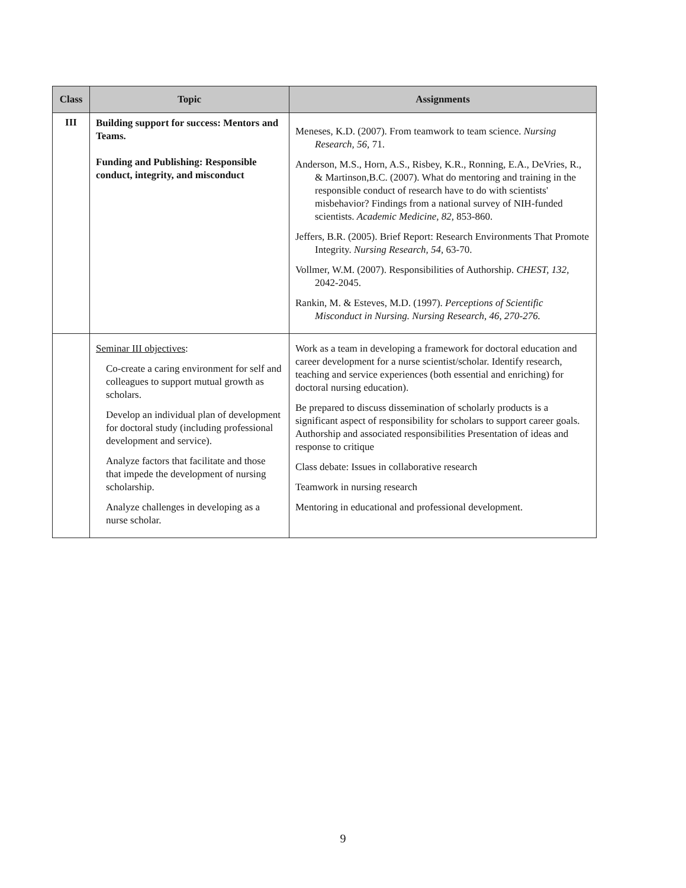| Class | Topic | Assignments |
| --- | --- | --- |
| III | Building support for success: Mentors and Teams. Funding and Publishing: Responsible conduct, integrity, and misconduct | Meneses, K.D. (2007). From teamwork to team science. Nursing Research, 56, 71. Anderson, M.S., Horn, A.S., Risbey, K.R., Ronning, E.A., DeVries, R., & Martinson,B.C. (2007). What do mentoring and training in the responsible conduct of research have to do with scientists' misbehavior? Findings from a national survey of NIH-funded scientists. Academic Medicine, 82, 853-860. Jeffers, B.R. (2005). Brief Report: Research Environments That Promote Integrity. Nursing Research, 54, 63-70. Vollmer, W.M. (2007). Responsibilities of Authorship. CHEST, 132, 2042-2045. Rankin, M. & Esteves, M.D. (1997). Perceptions of Scientific Misconduct in Nursing. Nursing Research, 46, 270-276. |
| | Seminar III objectives : Co-create a caring environment for self and colleagues to support mutual growth as scholars. Develop an individual plan of development for doctoral study (including professional development and service). Analyze factors that facilitate and those that impede the development of nursing scholarship. Analyze challenges in developing as a nurse scholar. | Work as a team in developing a framework for doctoral education and career development for a nurse scientist/scholar. Identify research, teaching and service experiences (both essential and enriching) for doctoral nursing education). Be prepared to discuss dissemination of scholarly products is a significant aspect of responsibility for scholars to support career goals. Authorship and associated responsibilities Presentation of ideas and response to critique Class debate: Issues in collaborative research Teamwork in nursing research Mentoring in educational and professional development. |
9